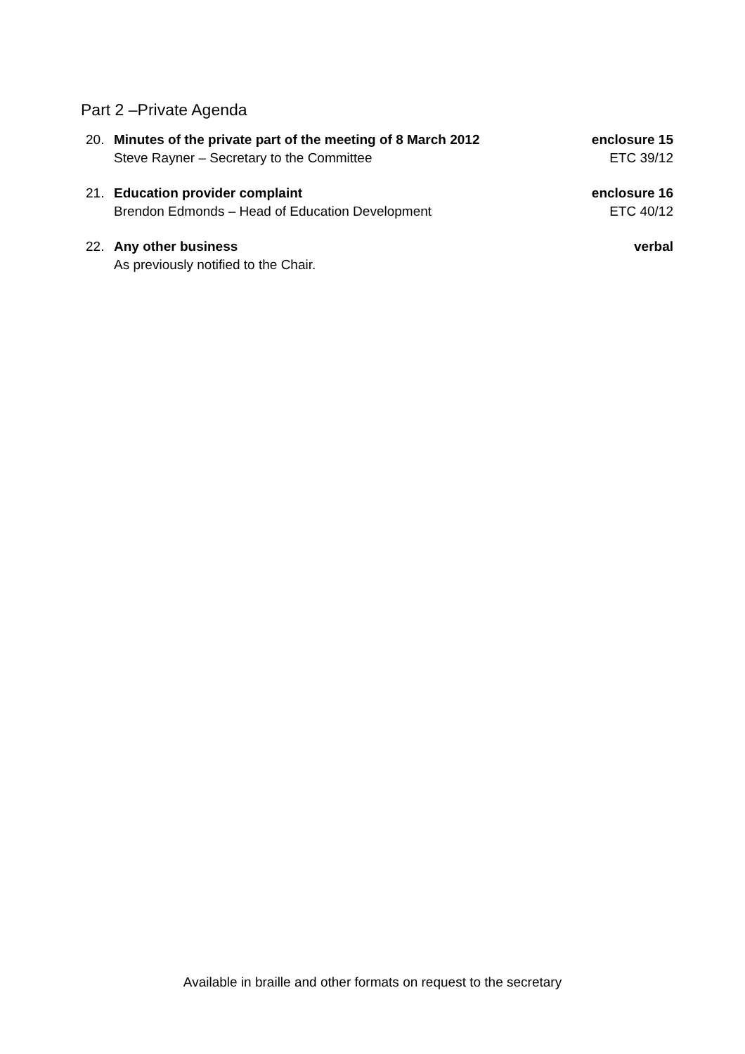Part 2 –Private Agenda
20. Minutes of the private part of the meeting of 8 March 2012
Steve Rayner – Secretary to the Committee
enclosure 15
ETC 39/12
21. Education provider complaint
Brendon Edmonds – Head of Education Development
enclosure 16
ETC 40/12
22. Any other business
As previously notified to the Chair.
verbal
Available in braille and other formats on request to the secretary